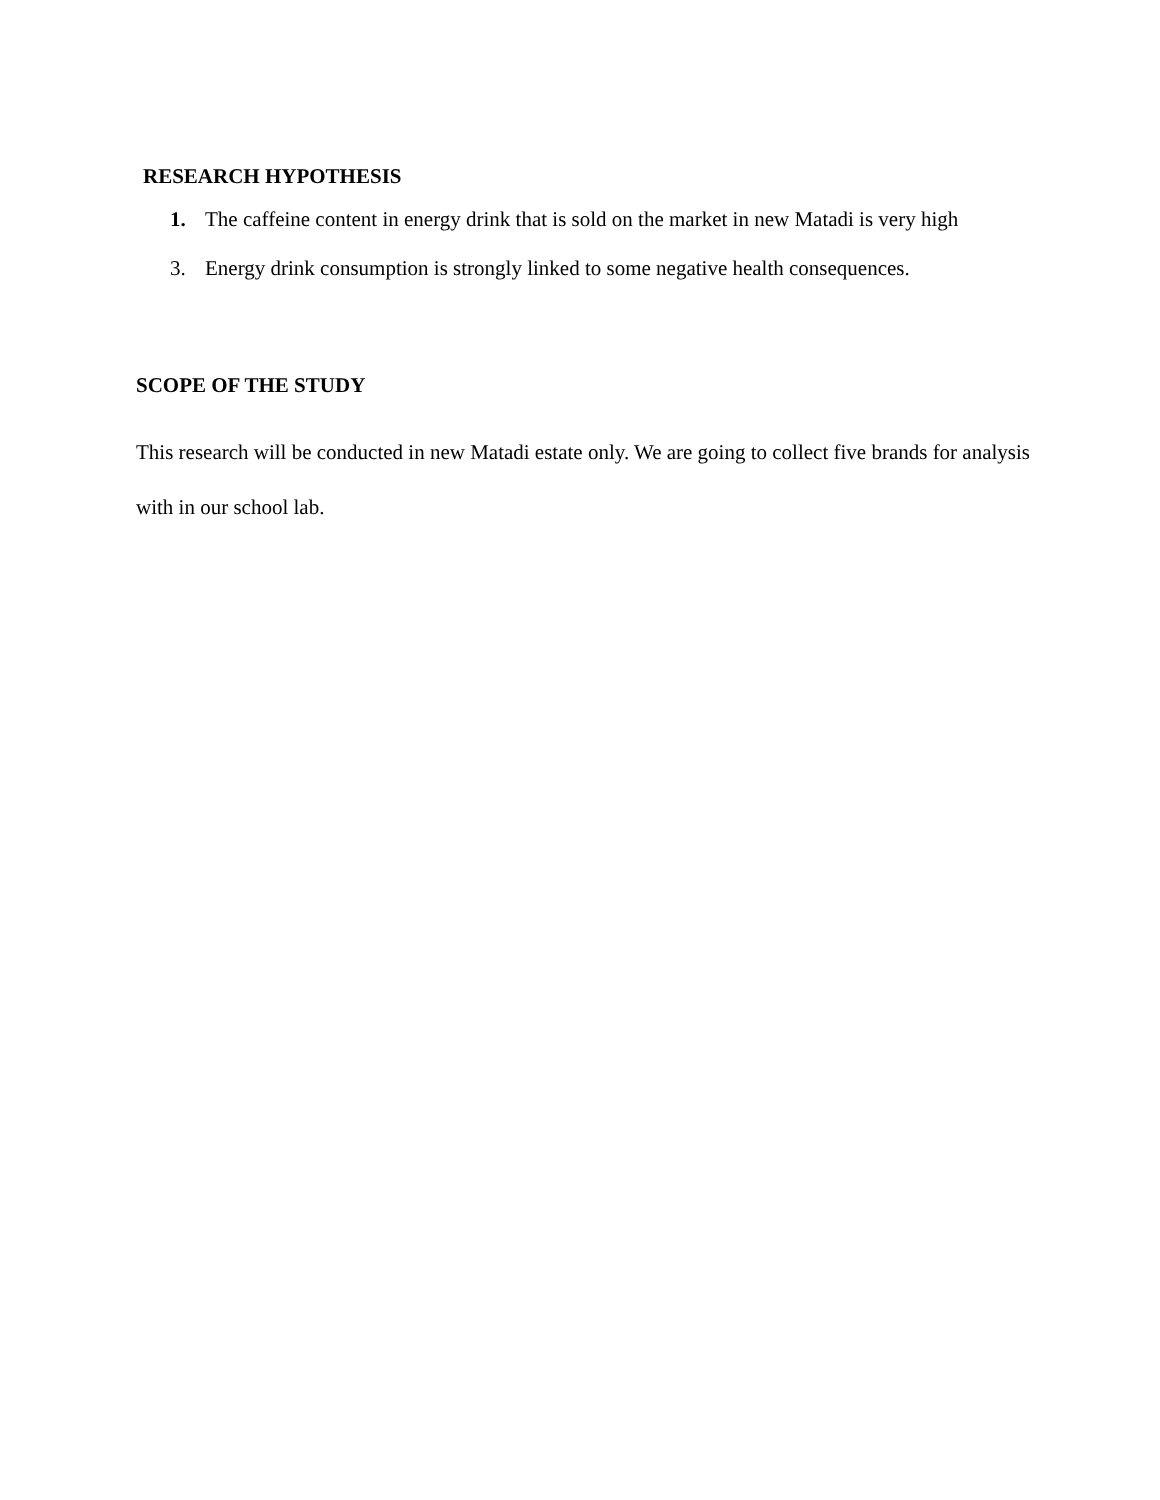RESEARCH HYPOTHESIS
1. The caffeine content in energy drink that is sold on the market in new Matadi is very high
3. Energy drink consumption is strongly linked to some negative health consequences.
SCOPE OF THE STUDY
This research will be conducted in new Matadi estate only. We are going to collect five brands for analysis with in our school lab.